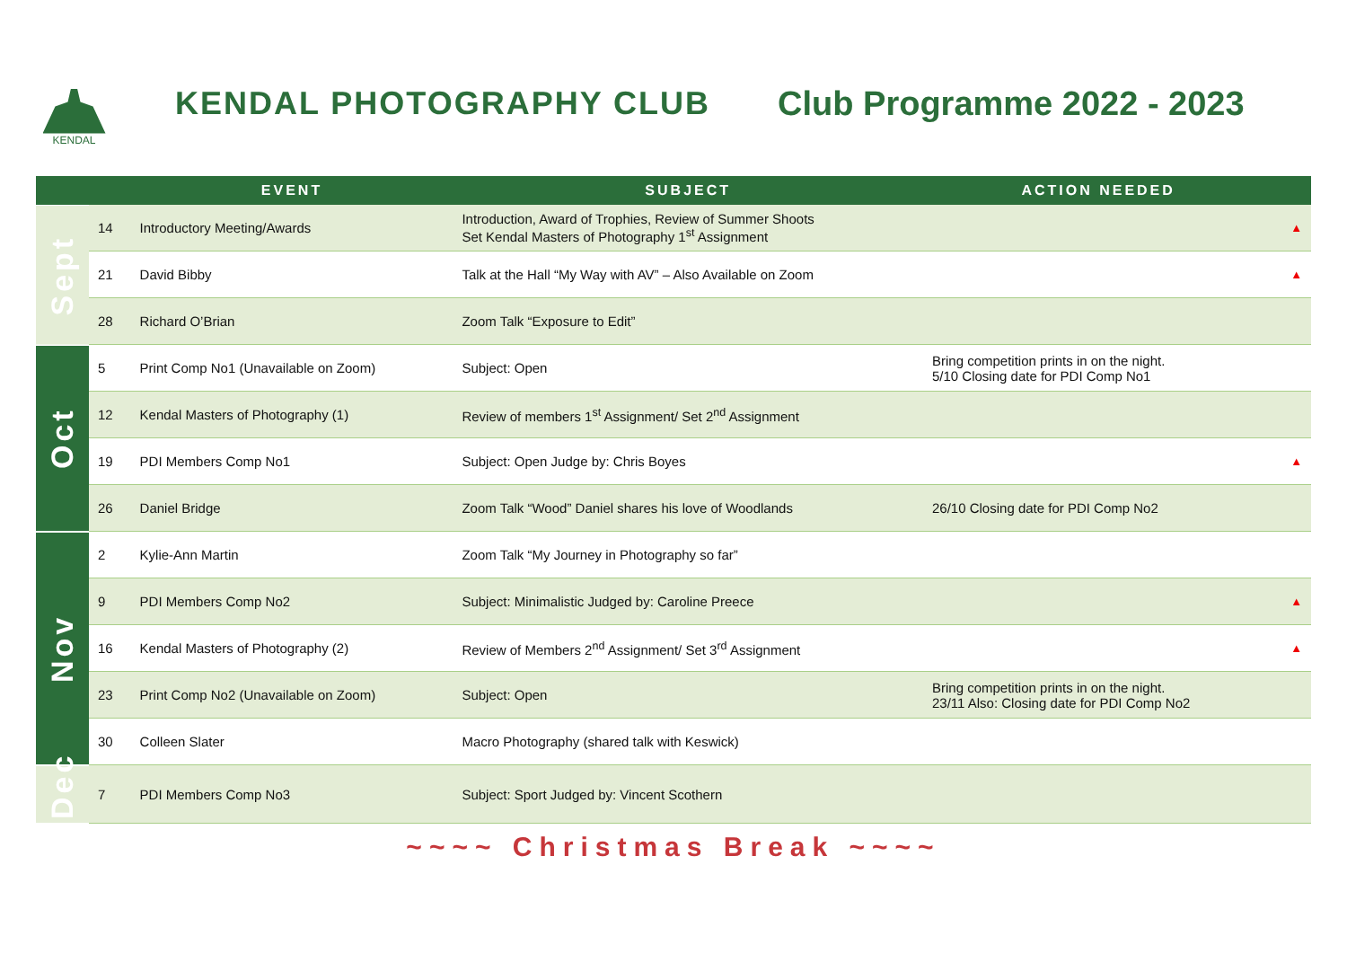KENDAL
KENDAL PHOTOGRAPHY CLUB Club Programme 2022 - 2023
| | | EVENT | SUBJECT | ACTION NEEDED | |
| --- | --- | --- | --- | --- | --- |
| Sept | 14 | Introductory Meeting/Awards | Introduction, Award of Trophies, Review of Summer Shoots Set Kendal Masters of Photography 1<sup>st</sup> Assignment | | ▲ |
| | 21 | David Bibby | Talk at the Hall “My Way with AV” – Also Available on Zoom | | ▲ |
| | 28 | Richard O’Brian | Zoom Talk “Exposure to Edit” | | |
| Oct | 5 | Print Comp No1 (Unavailable on Zoom) | Subject: Open | Bring competition prints in on the night. 5/10 Closing date for PDI Comp No1 | |
| | 12 | Kendal Masters of Photography (1) | Review of members 1<sup>st</sup> Assignment/ Set 2<sup>nd</sup> Assignment | | |
| | 19 | PDI Members Comp No1 | Subject: Open Judge by: Chris Boyes | | ▲ |
| | 26 | Daniel Bridge | Zoom Talk “Wood” Daniel shares his love of Woodlands | 26/10 Closing date for PDI Comp No2 | |
| Nov | 2 | Kylie-Ann Martin | Zoom Talk “My Journey in Photography so far” | | |
| | 9 | PDI Members Comp No2 | Subject: Minimalistic Judged by: Caroline Preece | | ▲ |
| | 16 | Kendal Masters of Photography (2) | Review of Members 2<sup>nd</sup> Assignment/ Set 3<sup>rd</sup> Assignment | | ▲ |
| | 23 | Print Comp No2 (Unavailable on Zoom) | Subject: Open | Bring competition prints in on the night. 23/11 Also: Closing date for PDI Comp No2 | |
| | 30 | Colleen Slater | Macro Photography (shared talk with Keswick) | | |
| Dec | 7 | PDI Members Comp No3 | Subject: Sport Judged by: Vincent Scothern | | |
~~~~ Christmas Break ~~~~